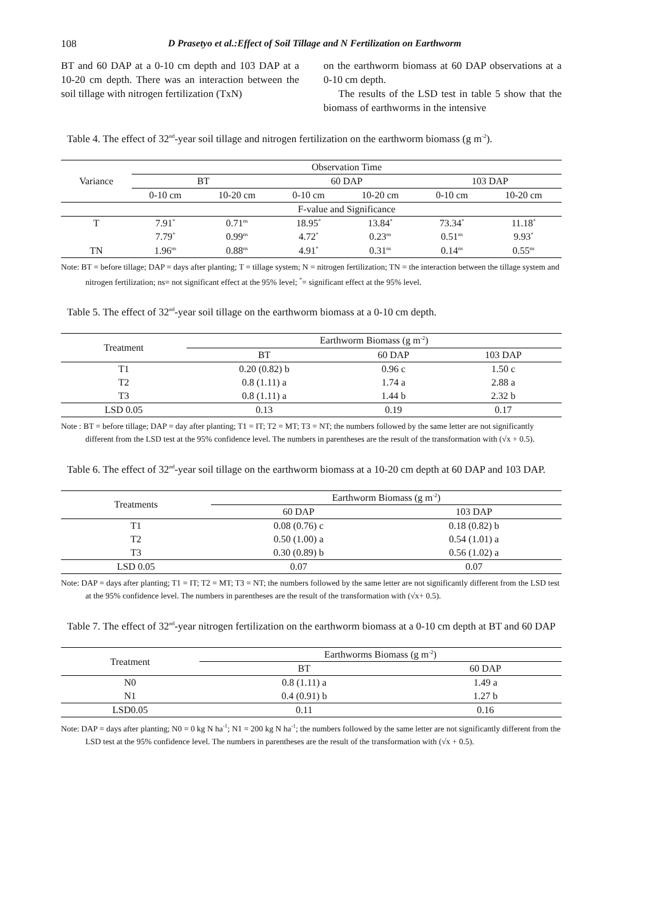108 D Prasetyo et al.:Effect of Soil Tillage and N Fertilization on Earthworm
BT and 60 DAP at a 0-10 cm depth and 103 DAP at a 10-20 cm depth. There was an interaction between the soil tillage with nitrogen fertilization (TxN)
on the earthworm biomass at 60 DAP observations at a 0-10 cm depth.
The results of the LSD test in table 5 show that the biomass of earthworms in the intensive
Table 4. The effect of 32<sup>nd</sup>-year soil tillage and nitrogen fertilization on the earthworm biomass (g m<sup>-2</sup>).
| Variance | Observation Time | | | | | |
| --- | --- | --- | --- | --- | --- | --- |
| | BT | | 60 DAP | | 103 DAP | |
| | 0-10 cm | 10-20 cm | 0-10 cm | 10-20 cm | 0-10 cm | 10-20 cm |
| | F-value and Significance | | | | | |
| T | 7.91<sup>*</sup> | 0.71<sup>ns</sup> | 18.95<sup>*</sup> | 13.84<sup>*</sup> | 73.34<sup>*</sup> | 11.18<sup>*</sup> |
| | 7.79<sup>*</sup> | 0.99<sup>ns</sup> | 4.72<sup>*</sup> | 0.23<sup>ns</sup> | 0.51<sup>ns</sup> | 9.93<sup>*</sup> |
| TN | 1.96<sup>ns</sup> | 0.88<sup>ns</sup> | 4.91<sup>*</sup> | 0.31<sup>ns</sup> | 0.14<sup>ns</sup> | 0.55<sup>ns</sup> |
Note: BT = before tillage; DAP = days after planting; T = tillage system; N = nitrogen fertilization; TN = the interaction between the tillage system and nitrogen fertilization; ns= not significant effect at the 95% level; <sup>*</sup>= significant effect at the 95% level.
Table 5. The effect of 32<sup>nd</sup>-year soil tillage on the earthworm biomass at a 0-10 cm depth.
| Treatment | Earthworm Biomass (g m<sup>-2</sup>) | | |
| --- | --- | --- | --- |
| | BT | 60 DAP | 103 DAP |
| T1 | 0.20 (0.82) b | 0.96 c | 1.50 c |
| T2 | 0.8 (1.11) a | 1.74 a | 2.88 a |
| T3 | 0.8 (1.11) a | 1.44 b | 2.32 b |
| LSD 0.05 | 0.13 | 0.19 | 0.17 |
Note : BT = before tillage; DAP = day after planting; T1 = IT; T2 = MT; T3 = NT; the numbers followed by the same letter are not significantly different from the LSD test at the 95% confidence level. The numbers in parentheses are the result of the transformation with (√x + 0.5).
Table 6. The effect of 32<sup>nd</sup>-year soil tillage on the earthworm biomass at a 10-20 cm depth at 60 DAP and 103 DAP.
| Treatments | Earthworm Biomass (g m<sup>-2</sup>) | |
| --- | --- | --- |
| | 60 DAP | 103 DAP |
| T1 | 0.08 (0.76) c | 0.18 (0.82) b |
| T2 | 0.50 (1.00) a | 0.54 (1.01) a |
| T3 | 0.30 (0.89) b | 0.56 (1.02) a |
| LSD 0.05 | 0.07 | 0.07 |
Note: DAP = days after planting; T1 = IT; T2 = MT; T3 = NT; the numbers followed by the same letter are not significantly different from the LSD test at the 95% confidence level. The numbers in parentheses are the result of the transformation with (√x+ 0.5).
Table 7. The effect of 32<sup>nd</sup>-year nitrogen fertilization on the earthworm biomass at a 0-10 cm depth at BT and 60 DAP
| Treatment | Earthworms Biomass (g m<sup>-2</sup>) | |
| --- | --- | --- |
| | BT | 60 DAP |
| N0 | 0.8 (1.11) a | 1.49 a |
| N1 | 0.4 (0.91) b | 1.27 b |
| LSD0.05 | 0.11 | 0.16 |
Note: DAP = days after planting; N0 = 0 kg N ha<sup>-1</sup>; N1 = 200 kg N ha<sup>-1</sup>; the numbers followed by the same letter are not significantly different from the LSD test at the 95% confidence level. The numbers in parentheses are the result of the transformation with (√x + 0.5).